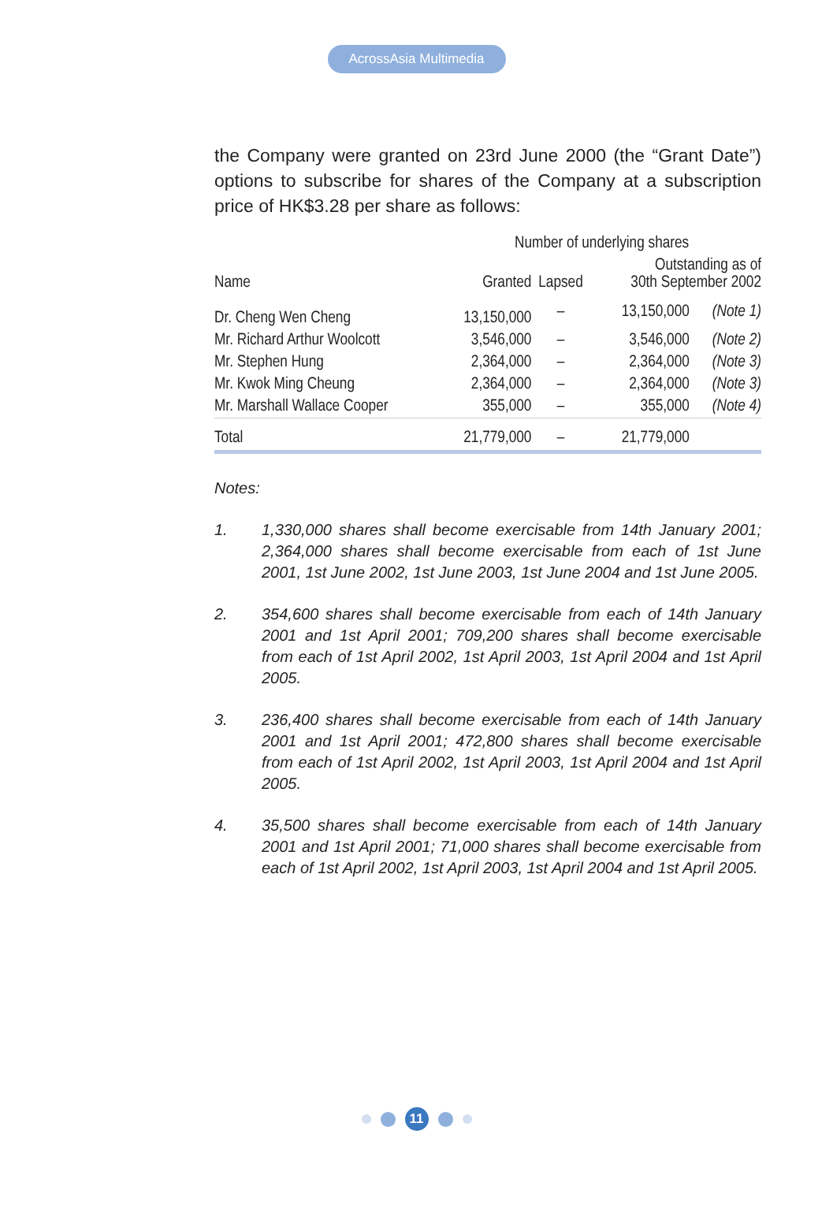AcrossAsia Multimedia
the Company were granted on 23rd June 2000 (the “Grant Date”) options to subscribe for shares of the Company at a subscription price of HK$3.28 per share as follows:
| | Number of underlying shares | | | |
| --- | --- | --- | --- | --- |
| Name | Granted | Lapsed | Outstanding as of 30th September 2002 | |
| Dr. Cheng Wen Cheng | 13,150,000 | – | 13,150,000 | (Note 1) |
| Mr. Richard Arthur Woolcott | 3,546,000 | – | 3,546,000 | (Note 2) |
| Mr. Stephen Hung | 2,364,000 | – | 2,364,000 | (Note 3) |
| Mr. Kwok Ming Cheung | 2,364,000 | – | 2,364,000 | (Note 3) |
| Mr. Marshall Wallace Cooper | 355,000 | – | 355,000 | (Note 4) |
| Total | 21,779,000 | – | 21,779,000 | |
Notes:
1. 1,330,000 shares shall become exercisable from 14th January 2001; 2,364,000 shares shall become exercisable from each of 1st June 2001, 1st June 2002, 1st June 2003, 1st June 2004 and 1st June 2005.
2. 354,600 shares shall become exercisable from each of 14th January 2001 and 1st April 2001; 709,200 shares shall become exercisable from each of 1st April 2002, 1st April 2003, 1st April 2004 and 1st April 2005.
3. 236,400 shares shall become exercisable from each of 14th January 2001 and 1st April 2001; 472,800 shares shall become exercisable from each of 1st April 2002, 1st April 2003, 1st April 2004 and 1st April 2005.
4. 35,500 shares shall become exercisable from each of 14th January 2001 and 1st April 2001; 71,000 shares shall become exercisable from each of 1st April 2002, 1st April 2003, 1st April 2004 and 1st April 2005.
11